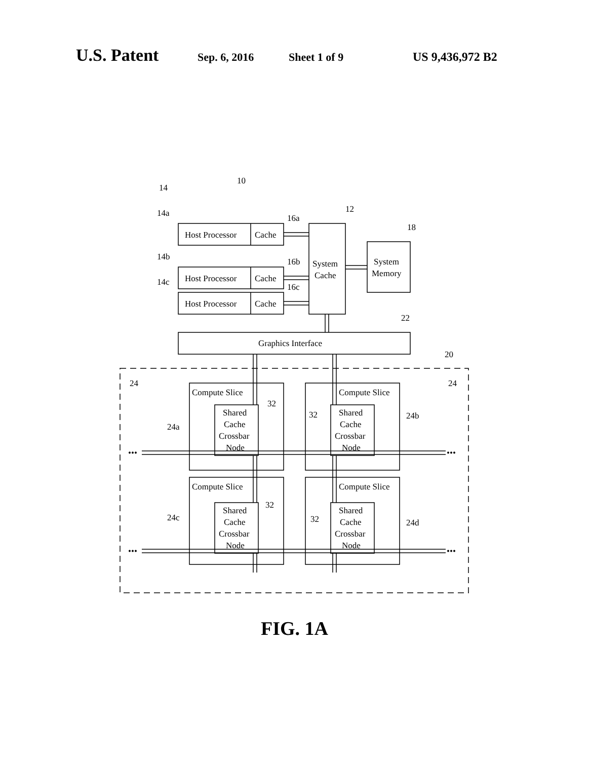U.S. Patent Sep. 6, 2016 Sheet 1 of 9 US 9,436,972 B2
10
14
14a
12
16a
18
Host Processor
Cache
System
Cache
System
Memory
14b
16b
Host Processor
Cache
14c
16c
Host Processor
Cache
22
Graphics Interface
20
24
24
Compute Slice
Compute Slice
32
32
24b
24a
Shared
Cache
Crossbar
Node
Shared
Cache
Crossbar
Node
Compute Slice
Compute Slice
32
32
24c
24d
Shared
Cache
Crossbar
Node
Shared
Cache
Crossbar
Node
•••
•••
•••
•••
FIG. 1A